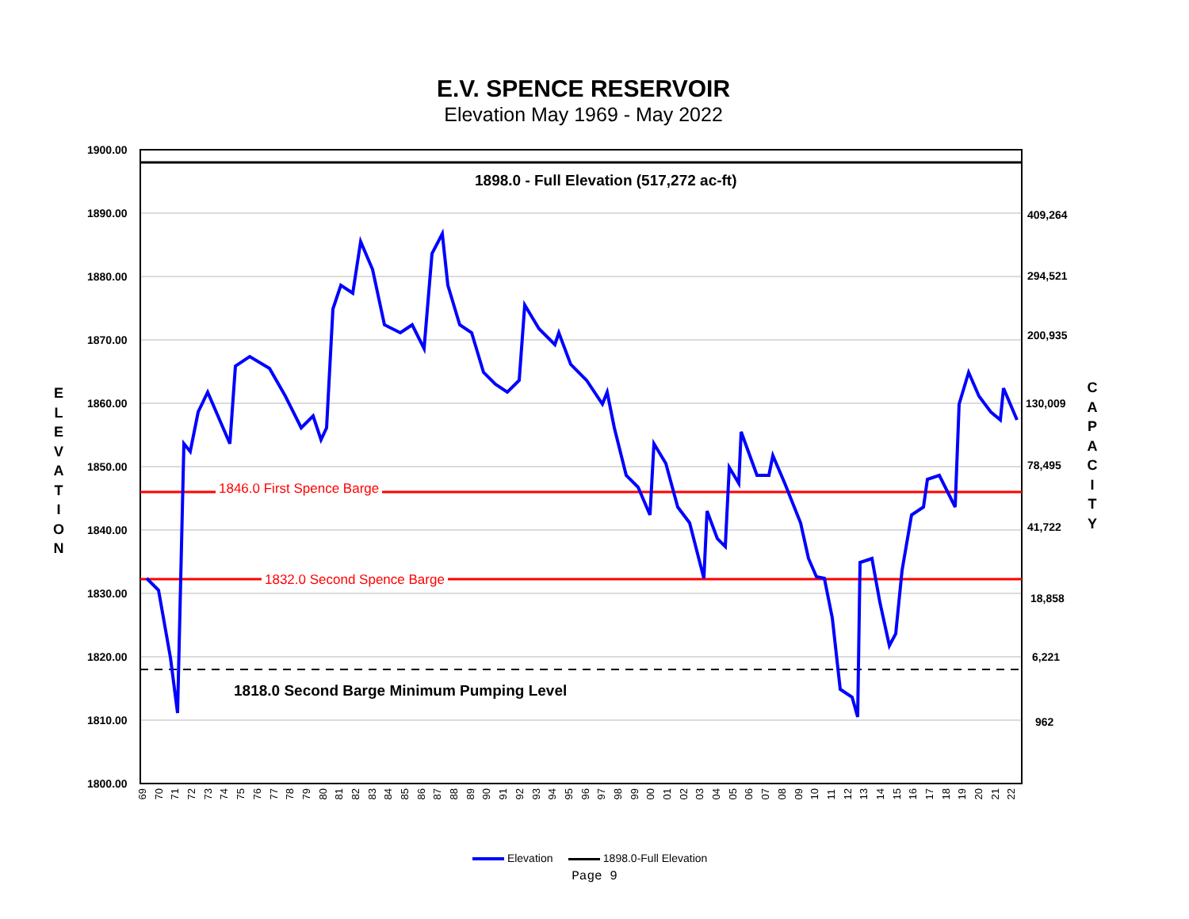E.V. SPENCE RESERVOIR
Elevation May 1969 - May 2022
1900.00
1890.00
1880.00
1870.00
1860.00
1850.00
1840.00
1830.00
1820.00
1810.00
1800.00
409,264
294,521
200,935
130,009
78,495
41,722
18,858
6,221
962
E
L
E
V
A
T
I
O
N
C
A
P
A
C
I
T
Y
1898.0 - Full Elevation (517,272 ac-ft)
1846.0 First Spence Barge
1832.0 Second Spence Barge
1818.0 Second Barge Minimum Pumping Level
69 70 71 72 73 74 75 76 77 78 79 80 81 82 83 84 85 86 87 88 89 90 91 92 93 94 95 96 97 98 99 00 01 02 03 04 05 06 07 08 09 10 11 12 13 14 15 16 17 18 19 20 21 22
Elevation 1898.0-Full Elevation
Page 9